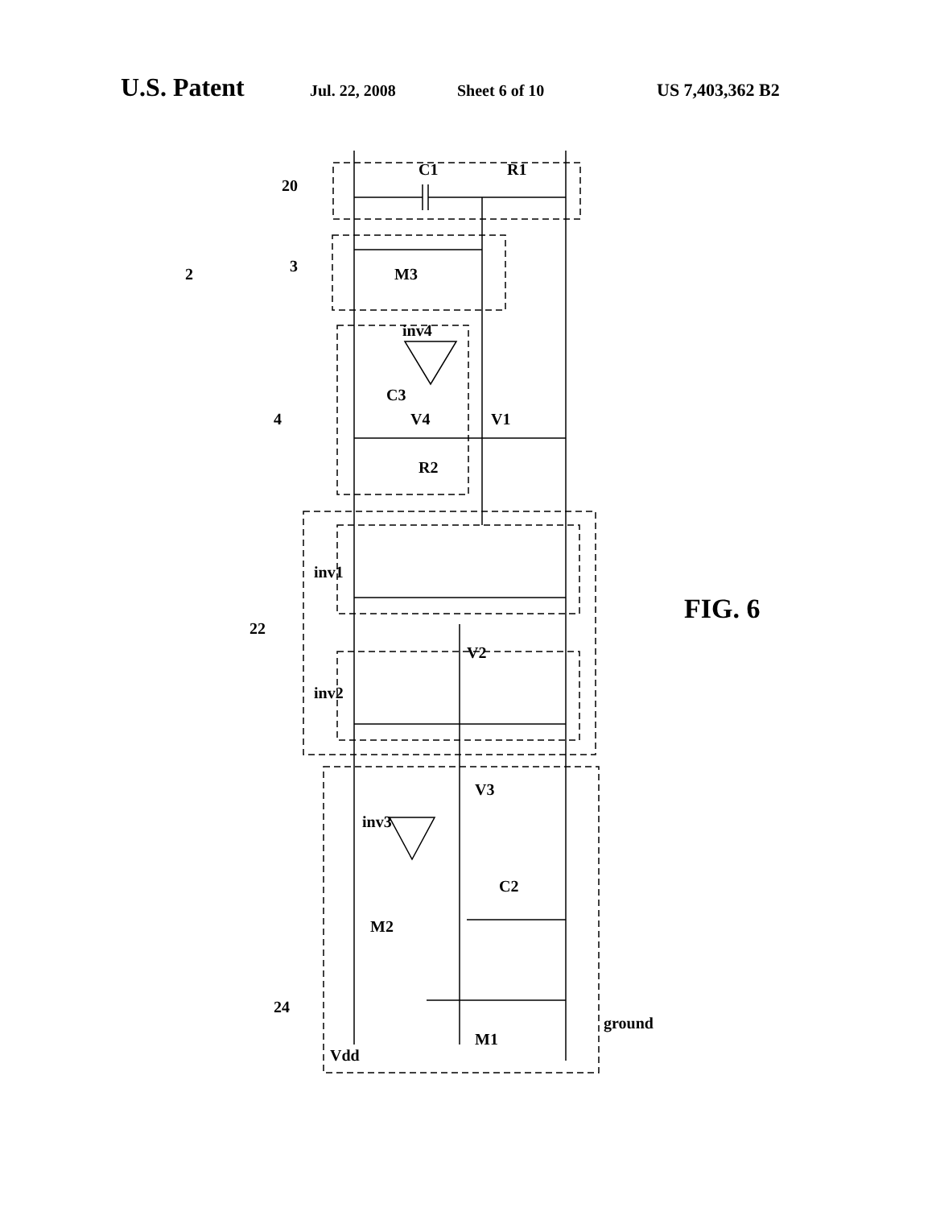U.S. Patent Jul. 22, 2008 Sheet 6 of 10 US 7,403,362 B2
C1
R1
20
3
2
M3
inv4
C3
V4
V1
4
R2
inv1
22
V2
inv2
V3
inv3
C2
M2
24
Vdd
M1
ground
FIG. 6